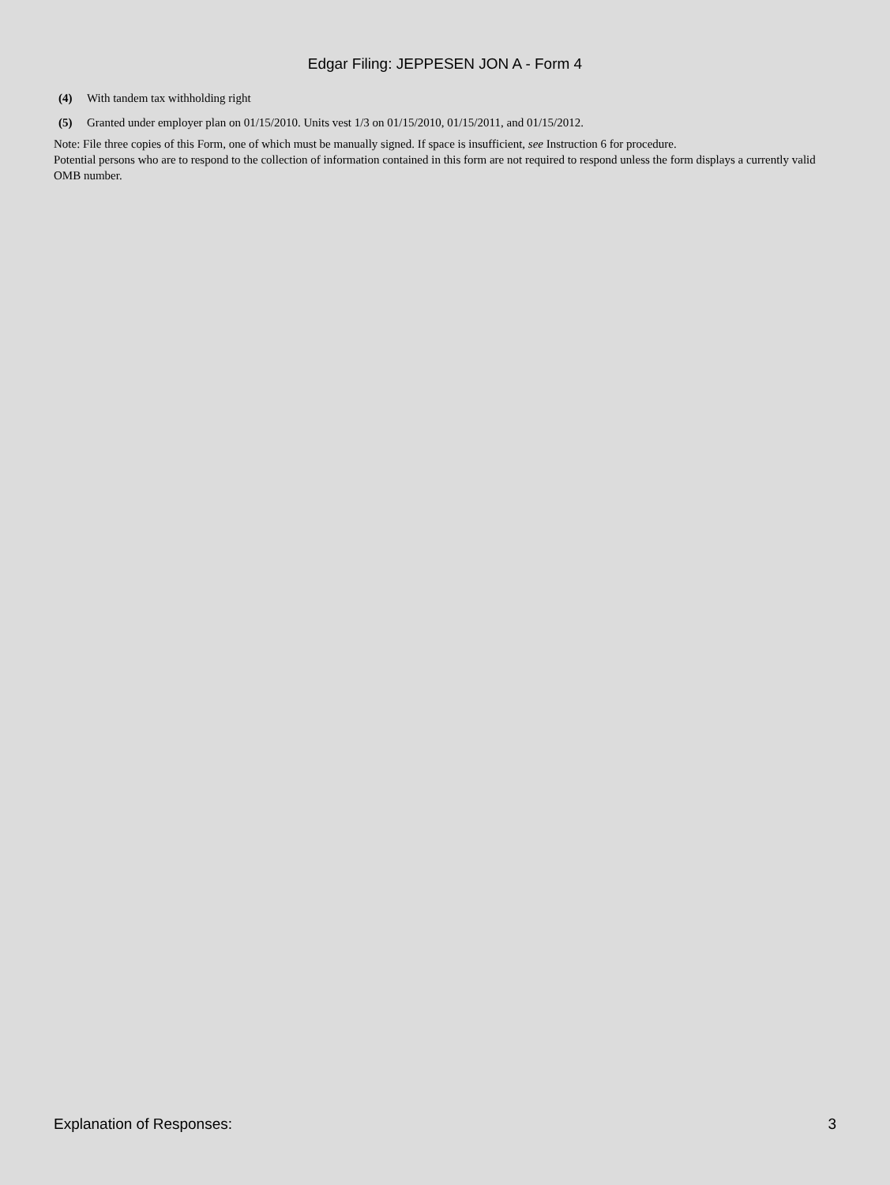Edgar Filing: JEPPESEN JON A - Form 4
(4) With tandem tax withholding right
(5) Granted under employer plan on 01/15/2010. Units vest 1/3 on 01/15/2010, 01/15/2011, and 01/15/2012.
Note: File three copies of this Form, one of which must be manually signed. If space is insufficient, see Instruction 6 for procedure.
Potential persons who are to respond to the collection of information contained in this form are not required to respond unless the form displays a currently valid OMB number.
Explanation of Responses: 3